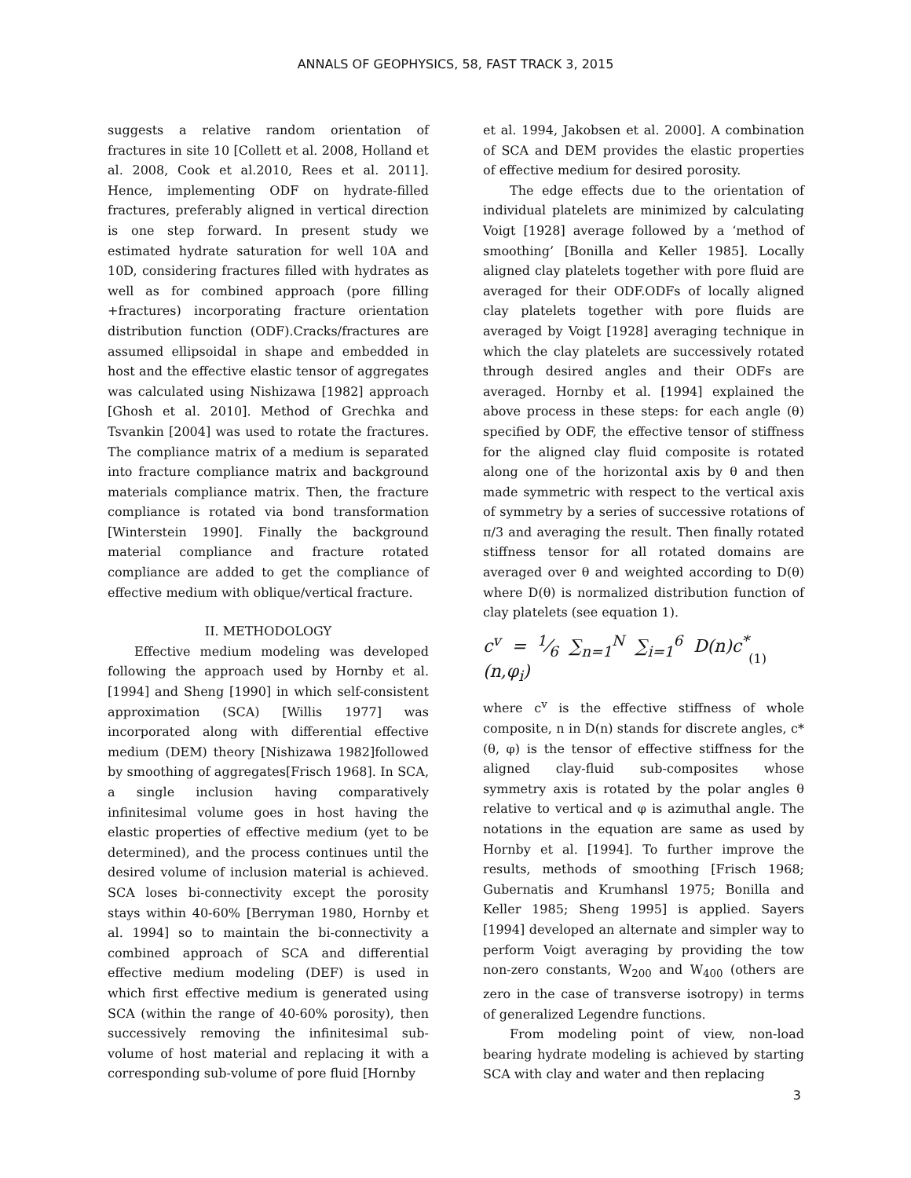ANNALS OF GEOPHYSICS, 58, FAST TRACK 3, 2015
suggests a relative random orientation of fractures in site 10 [Collett et al. 2008, Holland et al. 2008, Cook et al.2010, Rees et al. 2011]. Hence, implementing ODF on hydrate-filled fractures, preferably aligned in vertical direction is one step forward. In present study we estimated hydrate saturation for well 10A and 10D, considering fractures filled with hydrates as well as for combined approach (pore filling +fractures) incorporating fracture orientation distribution function (ODF).Cracks/fractures are assumed ellipsoidal in shape and embedded in host and the effective elastic tensor of aggregates was calculated using Nishizawa [1982] approach [Ghosh et al. 2010]. Method of Grechka and Tsvankin [2004] was used to rotate the fractures. The compliance matrix of a medium is separated into fracture compliance matrix and background materials compliance matrix. Then, the fracture compliance is rotated via bond transformation [Winterstein 1990]. Finally the background material compliance and fracture rotated compliance are added to get the compliance of effective medium with oblique/vertical fracture.
II. METHODOLOGY
Effective medium modeling was developed following the approach used by Hornby et al. [1994] and Sheng [1990] in which self-consistent approximation (SCA) [Willis 1977] was incorporated along with differential effective medium (DEM) theory [Nishizawa 1982]followed by smoothing of aggregates[Frisch 1968]. In SCA, a single inclusion having comparatively infinitesimal volume goes in host having the elastic properties of effective medium (yet to be determined), and the process continues until the desired volume of inclusion material is achieved. SCA loses bi-connectivity except the porosity stays within 40-60% [Berryman 1980, Hornby et al. 1994] so to maintain the bi-connectivity a combined approach of SCA and differential effective medium modeling (DEF) is used in which first effective medium is generated using SCA (within the range of 40-60% porosity), then successively removing the infinitesimal sub-volume of host material and replacing it with a corresponding sub-volume of pore fluid [Hornby
et al. 1994, Jakobsen et al. 2000]. A combination of SCA and DEM provides the elastic properties of effective medium for desired porosity.
The edge effects due to the orientation of individual platelets are minimized by calculating Voigt [1928] average followed by a ‘method of smoothing’ [Bonilla and Keller 1985]. Locally aligned clay platelets together with pore fluid are averaged for their ODF.ODFs of locally aligned clay platelets together with pore fluids are averaged by Voigt [1928] averaging technique in which the clay platelets are successively rotated through desired angles and their ODFs are averaged. Hornby et al. [1994] explained the above process in these steps: for each angle (θ) specified by ODF, the effective tensor of stiffness for the aligned clay fluid composite is rotated along one of the horizontal axis by θ and then made symmetric with respect to the vertical axis of symmetry by a series of successive rotations of π/3 and averaging the result. Then finally rotated stiffness tensor for all rotated domains are averaged over θ and weighted according to D(θ) where D(θ) is normalized distribution function of clay platelets (see equation 1).
c<sup>v</sup> = 1⁄6 ∑<sub>n=1</sub><sup>N</sup> ∑<sub>i=1</sub><sup>6</sup> D(n)c<sup>*</sup>(n,φ<sub>i</sub>) (1)
where c<sup>v</sup> is the effective stiffness of whole composite, n in D(n) stands for discrete angles, c*(θ, φ) is the tensor of effective stiffness for the aligned clay-fluid sub-composites whose symmetry axis is rotated by the polar angles θ relative to vertical and φ is azimuthal angle. The notations in the equation are same as used by Hornby et al. [1994]. To further improve the results, methods of smoothing [Frisch 1968; Gubernatis and Krumhansl 1975; Bonilla and Keller 1985; Sheng 1995] is applied. Sayers [1994] developed an alternate and simpler way to perform Voigt averaging by providing the tow non-zero constants, W<sub>200</sub> and W<sub>400</sub> (others are zero in the case of transverse isotropy) in terms of generalized Legendre functions.
From modeling point of view, non-load bearing hydrate modeling is achieved by starting SCA with clay and water and then replacing
3